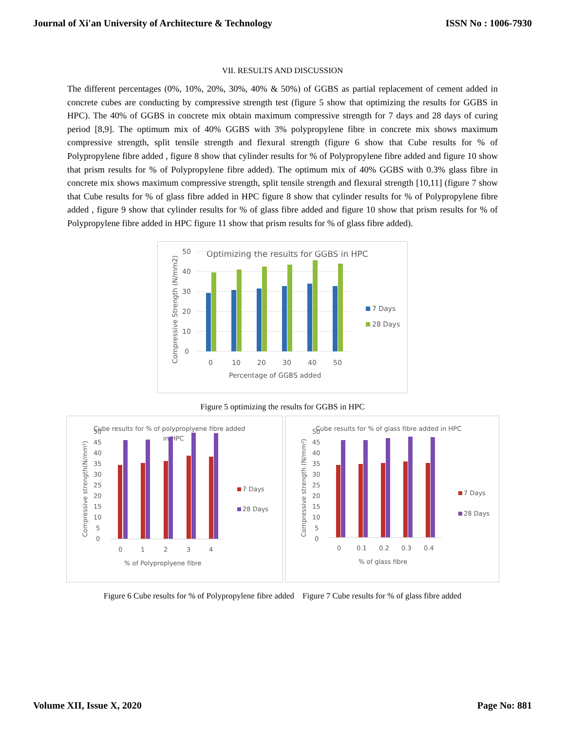Journal of Xi'an University of Architecture & Technology ISSN No : 1006-7930
VII. RESULTS AND DISCUSSION
The different percentages (0%, 10%, 20%, 30%, 40% & 50%) of GGBS as partial replacement of cement added in concrete cubes are conducting by compressive strength test (figure 5 show that optimizing the results for GGBS in HPC). The 40% of GGBS in concrete mix obtain maximum compressive strength for 7 days and 28 days of curing period [8,9]. The optimum mix of 40% GGBS with 3% polypropylene fibre in concrete mix shows maximum compressive strength, split tensile strength and flexural strength (figure 6 show that Cube results for % of Polypropylene fibre added , figure 8 show that cylinder results for % of Polypropylene fibre added and figure 10 show that prism results for % of Polypropylene fibre added). The optimum mix of 40% GGBS with 0.3% glass fibre in concrete mix shows maximum compressive strength, split tensile strength and flexural strength [10,11] (figure 7 show that Cube results for % of glass fibre added in HPC figure 8 show that cylinder results for % of Polypropylene fibre added , figure 9 show that cylinder results for % of glass fibre added and figure 10 show that prism results for % of Polypropylene fibre added in HPC figure 11 show that prism results for % of glass fibre added).
Optimizing the results for GGBS in HPC
50
40
30
20
10
0
0
10
20
30
40
50
Percentage of GGBS added
Compressive Strength (N/mm2)
7 Days
28 Days
Figure 5 optimizing the results for GGBS in HPC
Cube results for % of polyproplyene fibre added
in HPC
50
45
40
35
30
25
20
15
10
5
0
0
1
2
3
4
% of Polyproplyene fibre
Compressive strength(N/mm²)
7 Days
28 Days
Cube results for % of glass fibre added in HPC
50
45
40
35
30
25
20
15
10
5
0
0
0.1
0.2
0.3
0.4
% of glass fibre
Compressive strength (N/mm²)
7 Days
28 Days
Figure 6 Cube results for % of Polypropylene fibre added Figure 7 Cube results for % of glass fibre added
Volume XII, Issue X, 2020 Page No: 881